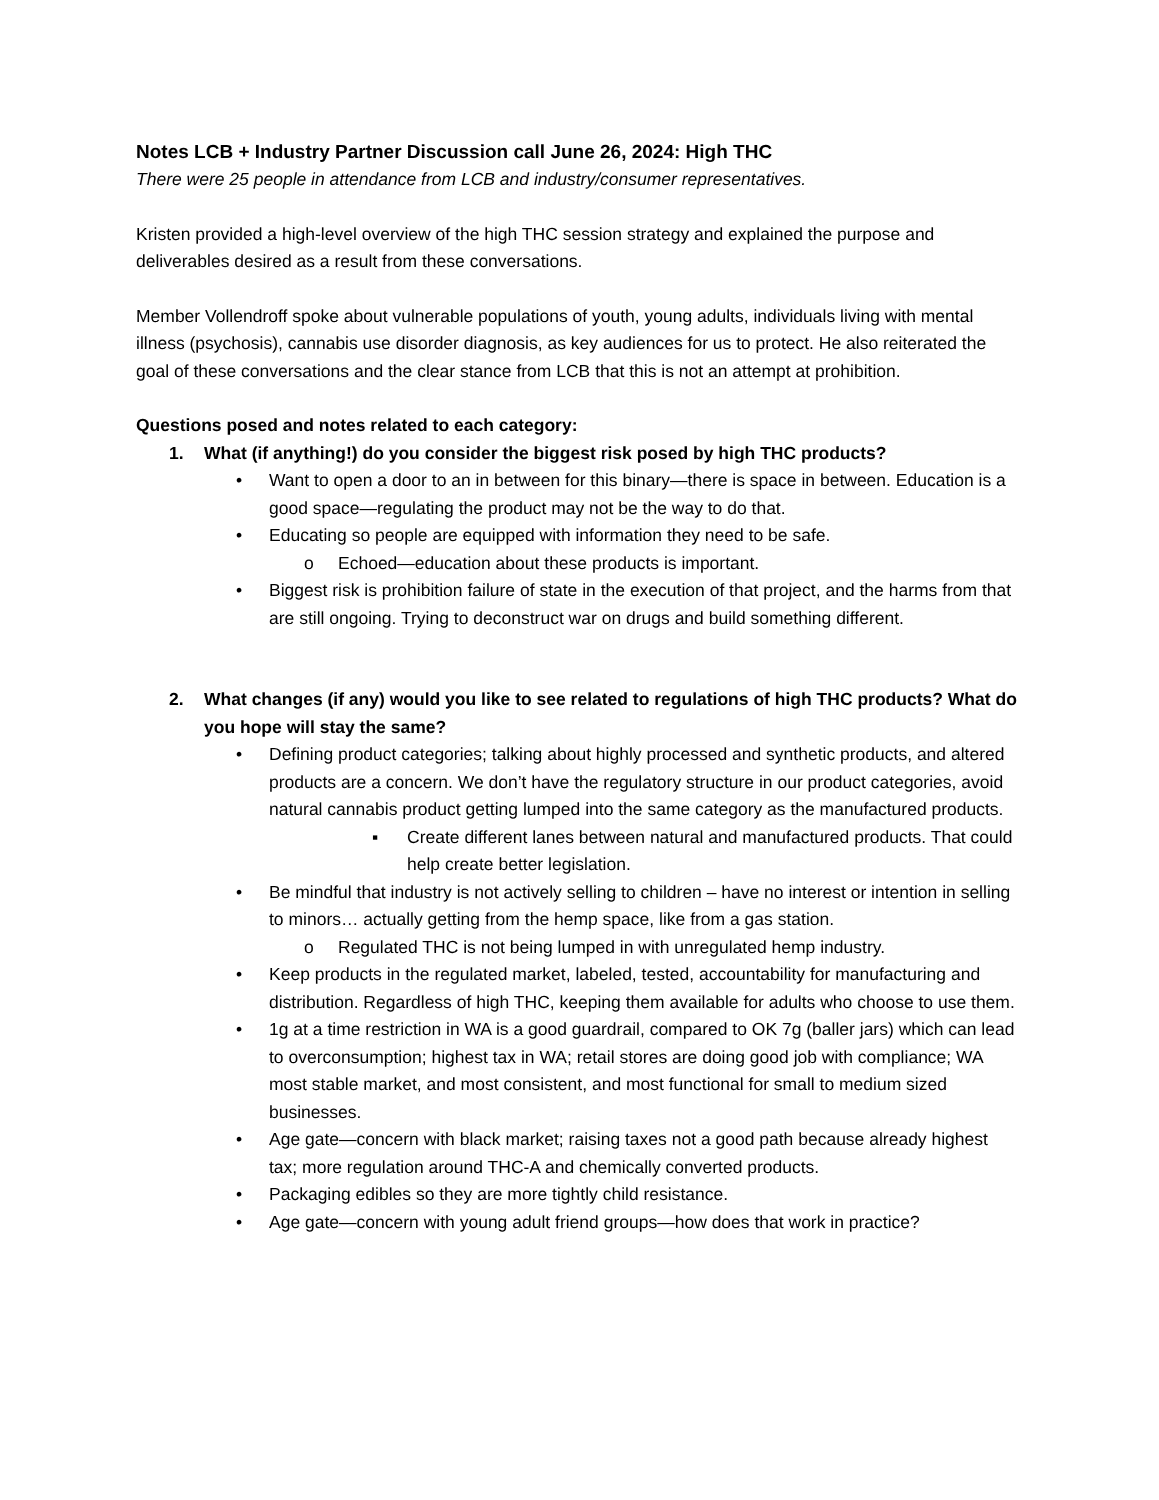Notes LCB + Industry Partner Discussion call June 26, 2024: High THC
There were 25 people in attendance from LCB and industry/consumer representatives.
Kristen provided a high-level overview of the high THC session strategy and explained the purpose and deliverables desired as a result from these conversations.
Member Vollendroff spoke about vulnerable populations of youth, young adults, individuals living with mental illness (psychosis), cannabis use disorder diagnosis, as key audiences for us to protect. He also reiterated the goal of these conversations and the clear stance from LCB that this is not an attempt at prohibition.
Questions posed and notes related to each category:
1. What (if anything!) do you consider the biggest risk posed by high THC products?
• Want to open a door to an in between for this binary—there is space in between. Education is a good space—regulating the product may not be the way to do that.
• Educating so people are equipped with information they need to be safe.
o Echoed—education about these products is important.
• Biggest risk is prohibition failure of state in the execution of that project, and the harms from that are still ongoing. Trying to deconstruct war on drugs and build something different.
2. What changes (if any) would you like to see related to regulations of high THC products? What do you hope will stay the same?
• Defining product categories; talking about highly processed and synthetic products, and altered products are a concern. We don’t have the regulatory structure in our product categories, avoid natural cannabis product getting lumped into the same category as the manufactured products.
▪ Create different lanes between natural and manufactured products. That could help create better legislation.
• Be mindful that industry is not actively selling to children – have no interest or intention in selling to minors… actually getting from the hemp space, like from a gas station.
o Regulated THC is not being lumped in with unregulated hemp industry.
• Keep products in the regulated market, labeled, tested, accountability for manufacturing and distribution. Regardless of high THC, keeping them available for adults who choose to use them.
• 1g at a time restriction in WA is a good guardrail, compared to OK 7g (baller jars) which can lead to overconsumption; highest tax in WA; retail stores are doing good job with compliance; WA most stable market, and most consistent, and most functional for small to medium sized businesses.
• Age gate—concern with black market; raising taxes not a good path because already highest tax; more regulation around THC-A and chemically converted products.
• Packaging edibles so they are more tightly child resistance.
• Age gate—concern with young adult friend groups—how does that work in practice?